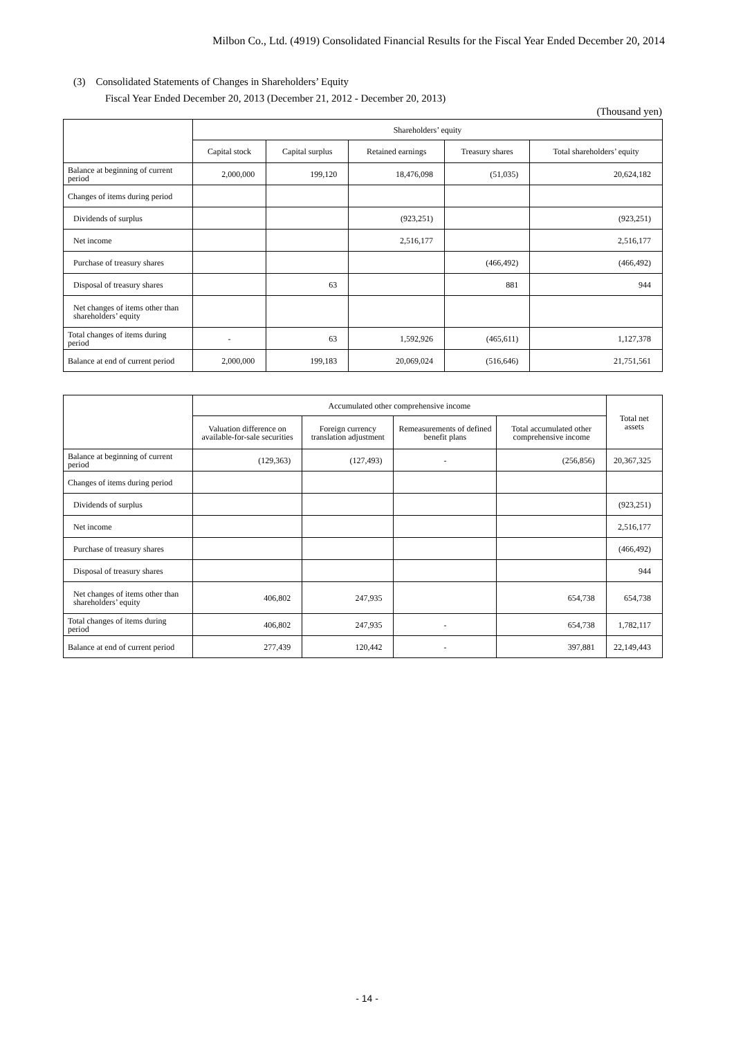Milbon Co., Ltd. (4919) Consolidated Financial Results for the Fiscal Year Ended December 20, 2014
(3) Consolidated Statements of Changes in Shareholders’ Equity
Fiscal Year Ended December 20, 2013 (December 21, 2012 - December 20, 2013)
(Thousand yen)
| | Shareholders’ equity | | | | |
| --- | --- | --- | --- | --- | --- |
| | Capital stock | Capital surplus | Retained earnings | Treasury shares | Total shareholders’ equity |
| Balance at beginning of current period | 2,000,000 | 199,120 | 18,476,098 | (51,035) | 20,624,182 |
| Changes of items during period | | | | | |
| Dividends of surplus | | | (923,251) | | (923,251) |
| Net income | | | 2,516,177 | | 2,516,177 |
| Purchase of treasury shares | | | | (466,492) | (466,492) |
| Disposal of treasury shares | | 63 | | 881 | 944 |
| Net changes of items other than shareholders’ equity | | | | | |
| Total changes of items during period | - | 63 | 1,592,926 | (465,611) | 1,127,378 |
| Balance at end of current period | 2,000,000 | 199,183 | 20,069,024 | (516,646) | 21,751,561 |
| | Accumulated other comprehensive income | | | | Total net assets |
| --- | --- | --- | --- | --- | --- |
| | Valuation difference on available-for-sale securities | Foreign currency translation adjustment | Remeasurements of defined benefit plans | Total accumulated other comprehensive income | |
| Balance at beginning of current period | (129,363) | (127,493) | - | (256,856) | 20,367,325 |
| Changes of items during period | | | | | |
| Dividends of surplus | | | | | (923,251) |
| Net income | | | | | 2,516,177 |
| Purchase of treasury shares | | | | | (466,492) |
| Disposal of treasury shares | | | | | 944 |
| Net changes of items other than shareholders’ equity | 406,802 | 247,935 | | 654,738 | 654,738 |
| Total changes of items during period | 406,802 | 247,935 | - | 654,738 | 1,782,117 |
| Balance at end of current period | 277,439 | 120,442 | - | 397,881 | 22,149,443 |
- 14 -